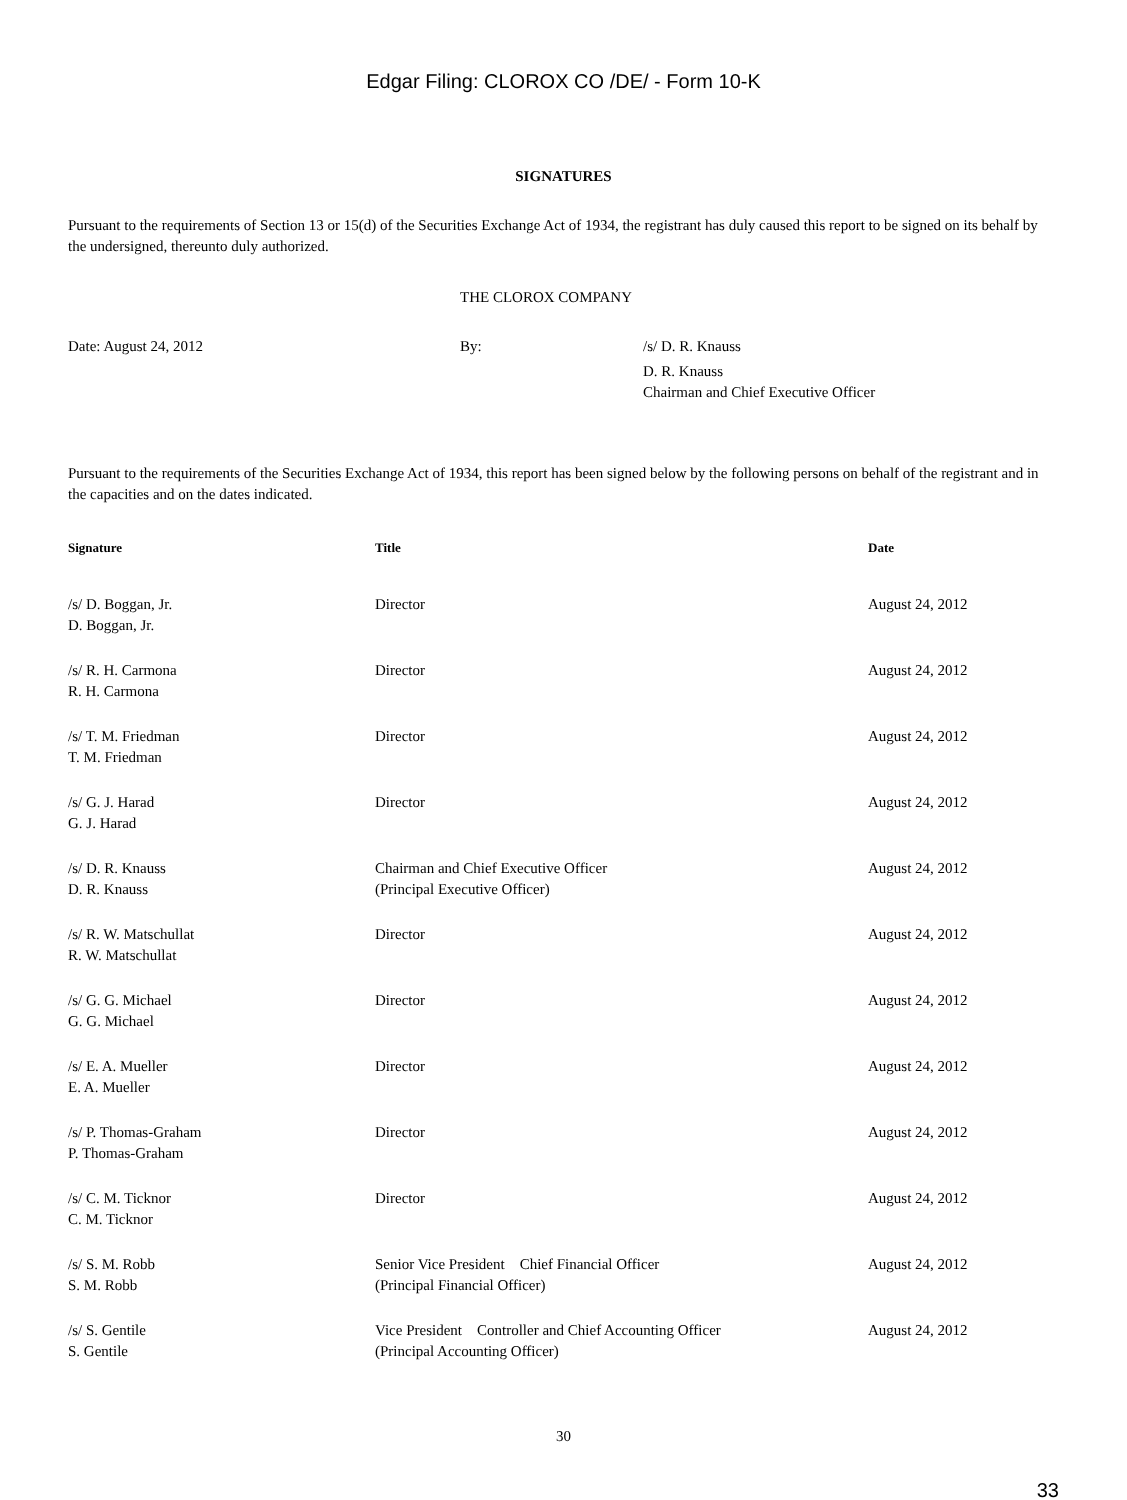Edgar Filing: CLOROX CO /DE/ - Form 10-K
SIGNATURES
Pursuant to the requirements of Section 13 or 15(d) of the Securities Exchange Act of 1934, the registrant has duly caused this report to be signed on its behalf by the undersigned, thereunto duly authorized.
THE CLOROX COMPANY
| Date: August 24, 2012 | By: | /s/ D. R. Knauss D. R. Knauss Chairman and Chief Executive Officer |
Pursuant to the requirements of the Securities Exchange Act of 1934, this report has been signed below by the following persons on behalf of the registrant and in the capacities and on the dates indicated.
| Signature | Title | Date |
| --- | --- | --- |
| /s/ D. Boggan, Jr. D. Boggan, Jr. | Director | August 24, 2012 |
| /s/ R. H. Carmona R. H. Carmona | Director | August 24, 2012 |
| /s/ T. M. Friedman T. M. Friedman | Director | August 24, 2012 |
| /s/ G. J. Harad G. J. Harad | Director | August 24, 2012 |
| /s/ D. R. Knauss D. R. Knauss | Chairman and Chief Executive Officer (Principal Executive Officer) | August 24, 2012 |
| /s/ R. W. Matschullat R. W. Matschullat | Director | August 24, 2012 |
| /s/ G. G. Michael G. G. Michael | Director | August 24, 2012 |
| /s/ E. A. Mueller E. A. Mueller | Director | August 24, 2012 |
| /s/ P. Thomas-Graham P. Thomas-Graham | Director | August 24, 2012 |
| /s/ C. M. Ticknor C. M. Ticknor | Director | August 24, 2012 |
| /s/ S. M. Robb S. M. Robb | Senior Vice President Chief Financial Officer (Principal Financial Officer) | August 24, 2012 |
| /s/ S. Gentile S. Gentile | Vice President Controller and Chief Accounting Officer (Principal Accounting Officer) | August 24, 2012 |
30
33